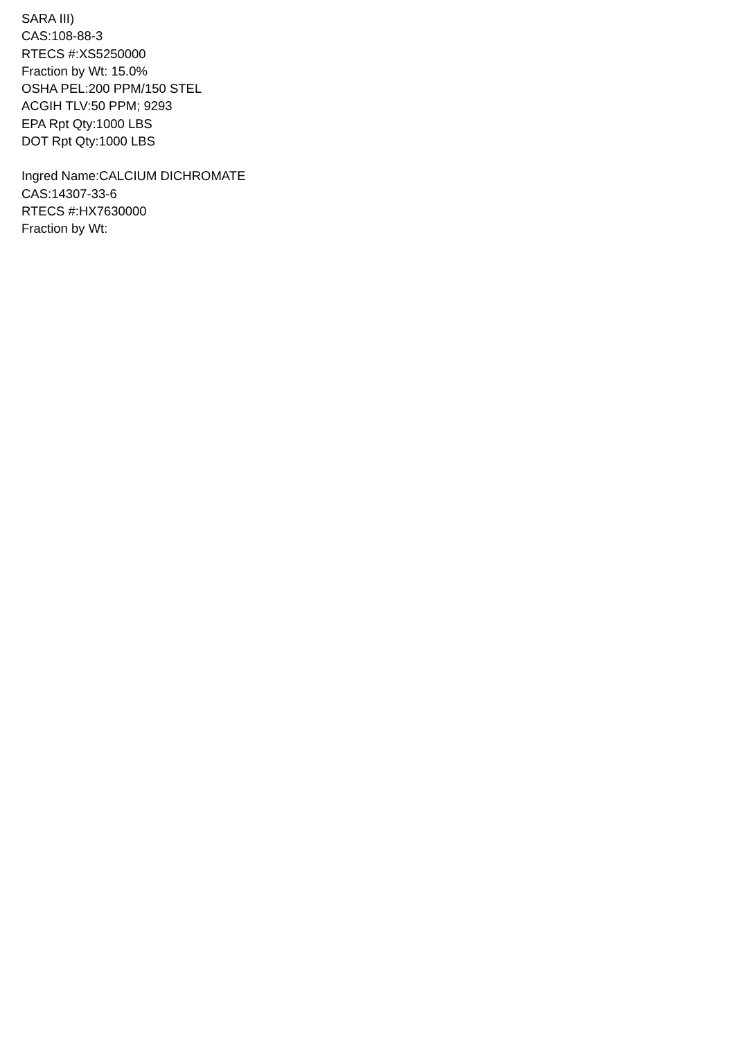SARA III)
CAS:108-88-3
RTECS #:XS5250000
Fraction by Wt: 15.0%
OSHA PEL:200 PPM/150 STEL
ACGIH TLV:50 PPM; 9293
EPA Rpt Qty:1000 LBS
DOT Rpt Qty:1000 LBS
Ingred Name:CALCIUM DICHROMATE
CAS:14307-33-6
RTECS #:HX7630000
Fraction by Wt: